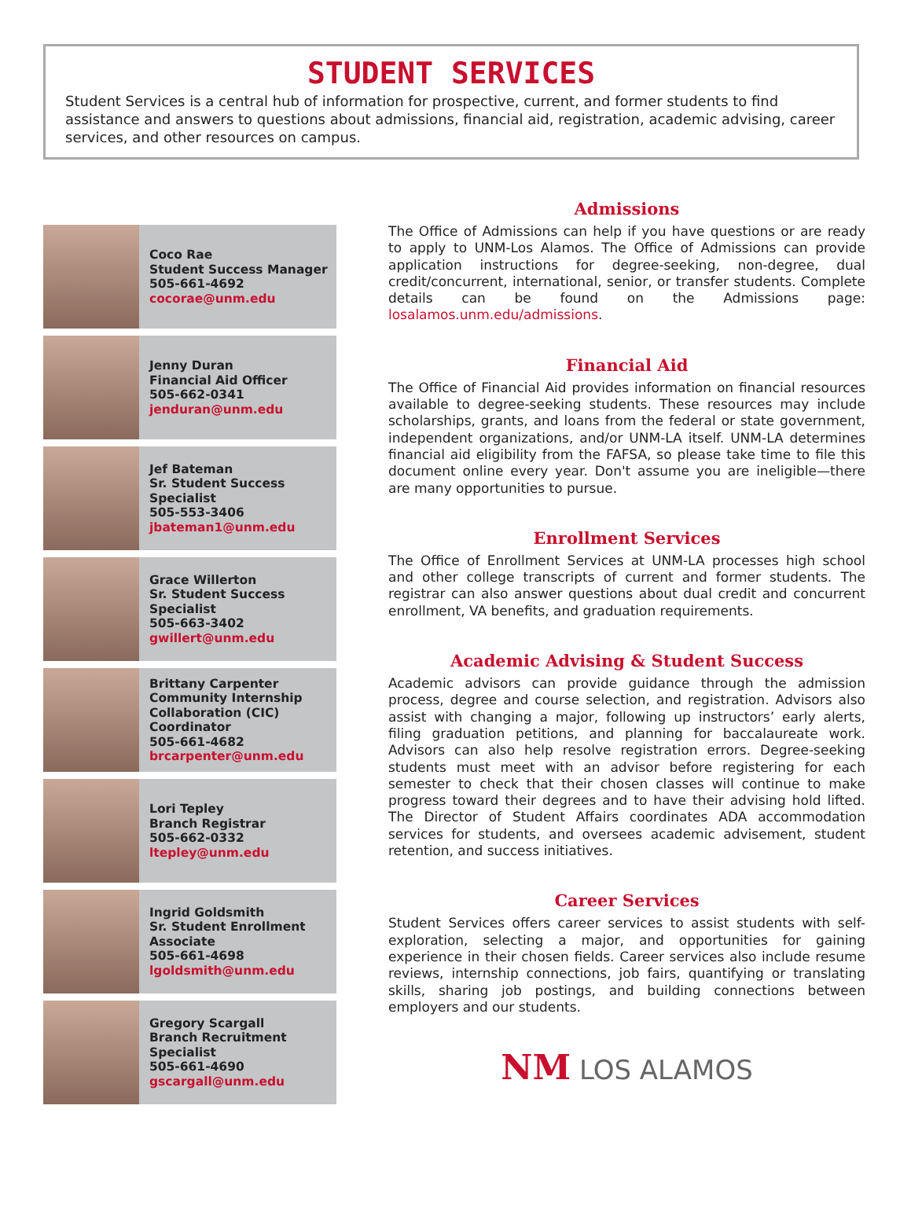STUDENT SERVICES
Student Services is a central hub of information for prospective, current, and former students to find assistance and answers to questions about admissions, financial aid, registration, academic advising, career services, and other resources on campus.
Coco Rae
Student Success Manager
505-661-4692
cocorae@unm.edu
Jenny Duran
Financial Aid Officer
505-662-0341
jenduran@unm.edu
Jef Bateman
Sr. Student Success
Specialist
505-553-3406
jbateman1@unm.edu
Grace Willerton
Sr. Student Success
Specialist
505-663-3402
gwillert@unm.edu
Brittany Carpenter
Community Internship
Collaboration (CIC)
Coordinator
505-661-4682
brcarpenter@unm.edu
Lori Tepley
Branch Registrar
505-662-0332
ltepley@unm.edu
Ingrid Goldsmith
Sr. Student Enrollment
Associate
505-661-4698
lgoldsmith@unm.edu
Gregory Scargall
Branch Recruitment
Specialist
505-661-4690
gscargall@unm.edu
Admissions
The Office of Admissions can help if you have questions or are ready to apply to UNM-Los Alamos. The Office of Admissions can provide application instructions for degree-seeking, non-degree, dual credit/concurrent, international, senior, or transfer students. Complete details can be found on the Admissions page: losalamos.unm.edu/admissions.
Financial Aid
The Office of Financial Aid provides information on financial resources available to degree-seeking students. These resources may include scholarships, grants, and loans from the federal or state government, independent organizations, and/or UNM-LA itself. UNM-LA determines financial aid eligibility from the FAFSA, so please take time to file this document online every year. Don't assume you are ineligible—there are many opportunities to pursue.
Enrollment Services
The Office of Enrollment Services at UNM-LA processes high school and other college transcripts of current and former students. The registrar can also answer questions about dual credit and concurrent enrollment, VA benefits, and graduation requirements.
Academic Advising & Student Success
Academic advisors can provide guidance through the admission process, degree and course selection, and registration. Advisors also assist with changing a major, following up instructors’ early alerts, filing graduation petitions, and planning for baccalaureate work. Advisors can also help resolve registration errors. Degree-seeking students must meet with an advisor before registering for each semester to check that their chosen classes will continue to make progress toward their degrees and to have their advising hold lifted. The Director of Student Affairs coordinates ADA accommodation services for students, and oversees academic advisement, student retention, and success initiatives.
Career Services
Student Services offers career services to assist students with self-exploration, selecting a major, and opportunities for gaining experience in their chosen fields. Career services also include resume reviews, internship connections, job fairs, quantifying or translating skills, sharing job postings, and building connections between employers and our students.
NM LOS ALAMOS